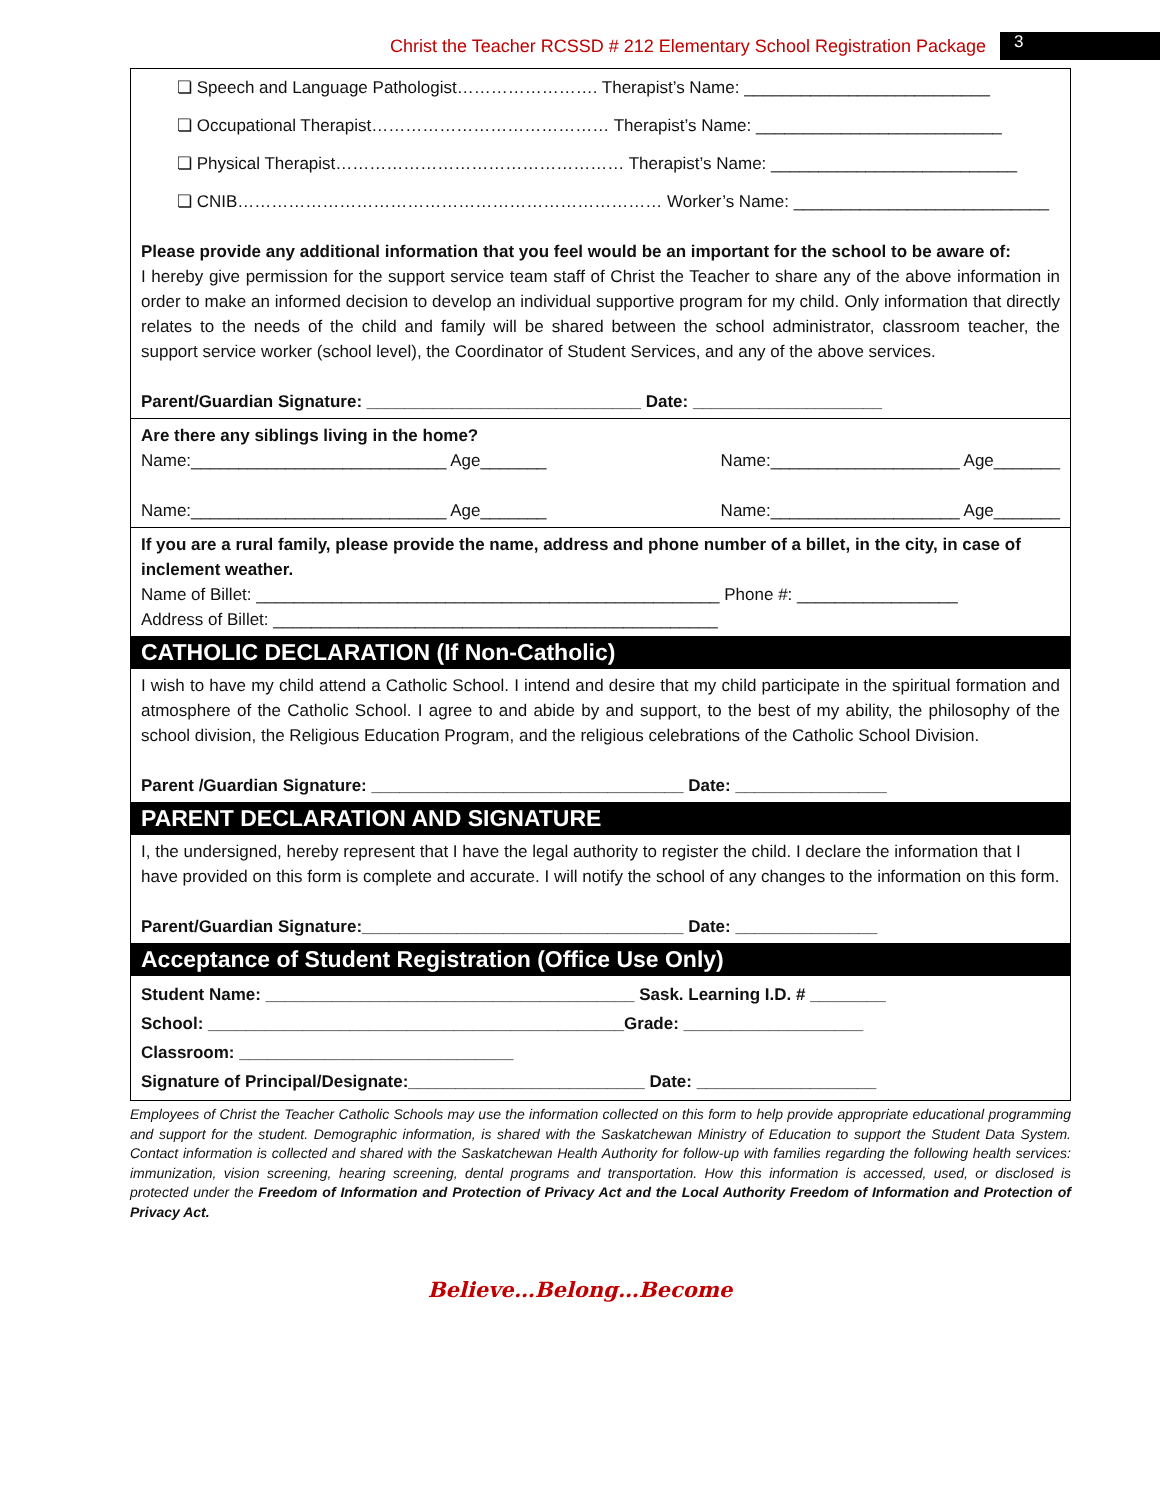Christ the Teacher RCSSD # 212 Elementary School Registration Package 3
❏ Speech and Language Pathologist……………………. Therapist’s Name: __________________________
❏ Occupational Therapist…………………………………… Therapist’s Name: __________________________
❏ Physical Therapist…………………………………………… Therapist’s Name: __________________________
❏ CNIB………………………………………………………………… Worker’s Name: ___________________________
Please provide any additional information that you feel would be an important for the school to be aware of:
I hereby give permission for the support service team staff of Christ the Teacher to share any of the above information in order to make an informed decision to develop an individual supportive program for my child. Only information that directly relates to the needs of the child and family will be shared between the school administrator, classroom teacher, the support service worker (school level), the Coordinator of Student Services, and any of the above services.
Parent/Guardian Signature: _____________________________ Date: ____________________
Are there any siblings living in the home?
Name:___________________________ Age_______ Name:____________________ Age_______
Name:___________________________ Age_______ Name:____________________ Age_______
If you are a rural family, please provide the name, address and phone number of a billet, in the city, in case of inclement weather.
Name of Billet: _________________________________________________ Phone #: _________________
Address of Billet: _______________________________________________
CATHOLIC DECLARATION (If Non-Catholic)
I wish to have my child attend a Catholic School. I intend and desire that my child participate in the spiritual formation and atmosphere of the Catholic School. I agree to and abide by and support, to the best of my ability, the philosophy of the school division, the Religious Education Program, and the religious celebrations of the Catholic School Division.
Parent /Guardian Signature: _________________________________ Date: ________________
PARENT DECLARATION AND SIGNATURE
I, the undersigned, hereby represent that I have the legal authority to register the child. I declare the information that I have provided on this form is complete and accurate. I will notify the school of any changes to the information on this form.
Parent/Guardian Signature:__________________________________ Date: _______________
Acceptance of Student Registration (Office Use Only)
Student Name: _______________________________________ Sask. Learning I.D. # ________
School: ____________________________________________Grade: ___________________
Classroom: _____________________________
Signature of Principal/Designate:_________________________ Date: ___________________
Employees of Christ the Teacher Catholic Schools may use the information collected on this form to help provide appropriate educational programming and support for the student. Demographic information, is shared with the Saskatchewan Ministry of Education to support the Student Data System. Contact information is collected and shared with the Saskatchewan Health Authority for follow-up with families regarding the following health services: immunization, vision screening, hearing screening, dental programs and transportation. How this information is accessed, used, or disclosed is protected under the Freedom of Information and Protection of Privacy Act and the Local Authority Freedom of Information and Protection of Privacy Act.
Believe…Belong…Become